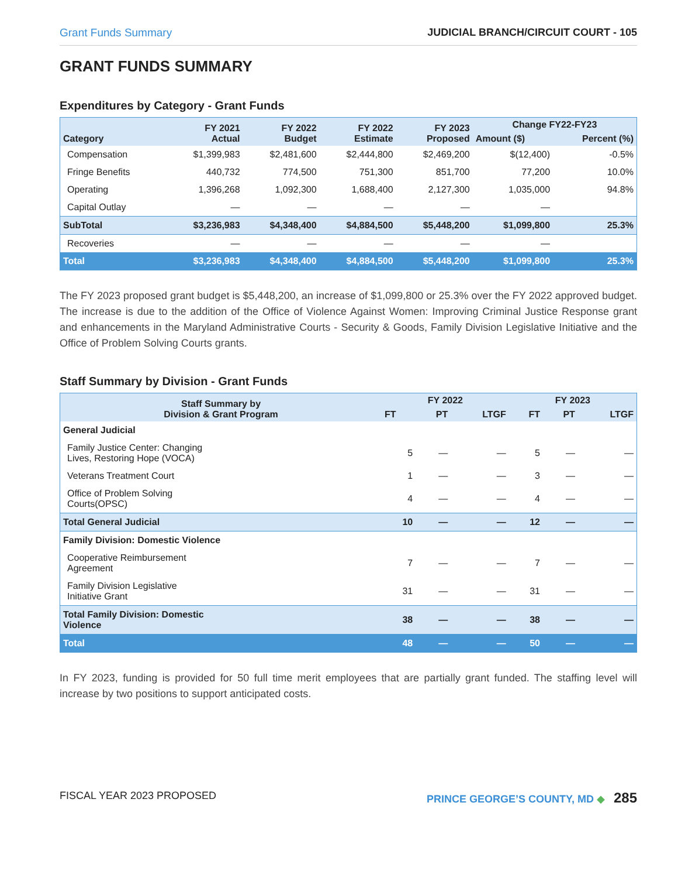Grant Funds Summary JUDICIAL BRANCH/CIRCUIT COURT - 105
GRANT FUNDS SUMMARY
Expenditures by Category - Grant Funds
| Category | FY 2021 Actual | FY 2022 Budget | FY 2022 Estimate | FY 2023 Proposed | Change FY22-FY23 | |
| --- | --- | --- | --- | --- | --- | --- |
| | | | | | Amount ($) | Percent (%) |
| Compensation | $1,399,983 | $2,481,600 | $2,444,800 | $2,469,200 | $(12,400) | -0.5% |
| Fringe Benefits | 440,732 | 774,500 | 751,300 | 851,700 | 77,200 | 10.0% |
| Operating | 1,396,268 | 1,092,300 | 1,688,400 | 2,127,300 | 1,035,000 | 94.8% |
| Capital Outlay | — | — | — | — | — | |
| SubTotal | $3,236,983 | $4,348,400 | $4,884,500 | $5,448,200 | $1,099,800 | 25.3% |
| Recoveries | — | — | — | — | — | |
| Total | $3,236,983 | $4,348,400 | $4,884,500 | $5,448,200 | $1,099,800 | 25.3% |
The FY 2023 proposed grant budget is $5,448,200, an increase of $1,099,800 or 25.3% over the FY 2022 approved budget. The increase is due to the addition of the Office of Violence Against Women: Improving Criminal Justice Response grant and enhancements in the Maryland Administrative Courts - Security & Goods, Family Division Legislative Initiative and the Office of Problem Solving Courts grants.
Staff Summary by Division - Grant Funds
| Staff Summary by Division & Grant Program | FY 2022 | | | FY 2023 | | |
| --- | --- | --- | --- | --- | --- | --- |
| | FT | PT | LTGF | FT | PT | LTGF |
| General Judicial | | | | | | |
| Family Justice Center: Changing Lives, Restoring Hope (VOCA) | 5 | — | — | 5 | — | — |
| Veterans Treatment Court | 1 | — | — | 3 | — | — |
| Office of Problem Solving Courts(OPSC) | 4 | — | — | 4 | — | — |
| Total General Judicial | 10 | — | — | 12 | — | — |
| Family Division: Domestic Violence | | | | | | |
| Cooperative Reimbursement Agreement | 7 | — | — | 7 | — | — |
| Family Division Legislative Initiative Grant | 31 | — | — | 31 | — | — |
| Total Family Division: Domestic Violence | 38 | — | — | 38 | — | — |
| Total | 48 | — | — | 50 | — | — |
In FY 2023, funding is provided for 50 full time merit employees that are partially grant funded. The staffing level will increase by two positions to support anticipated costs.
FISCAL YEAR 2023 PROPOSED PRINCE GEORGE’S COUNTY, MD ◆ 285